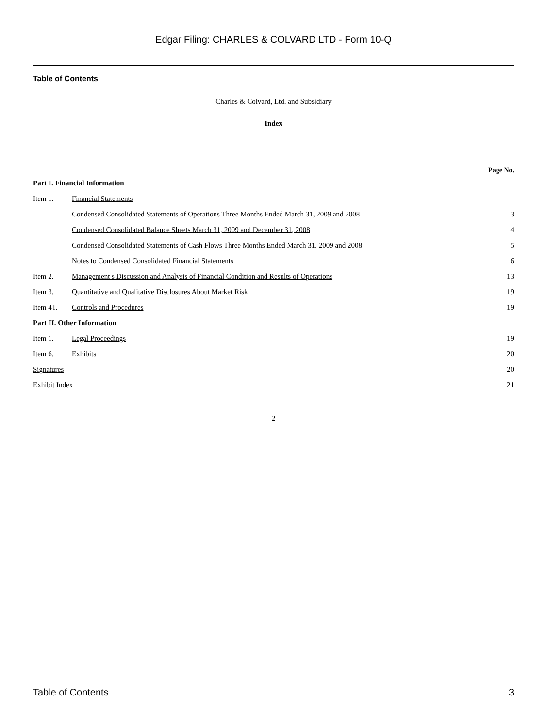Edgar Filing: CHARLES & COLVARD LTD - Form 10-Q
Table of Contents
Charles & Colvard, Ltd. and Subsidiary
Index
| | | Page No. |
| Part I. Financial Information | | |
| Item 1. | Financial Statements | |
| | Condensed Consolidated Statements of Operations Three Months Ended March 31, 2009 and 2008 | 3 |
| | Condensed Consolidated Balance Sheets March 31, 2009 and December 31, 2008 | 4 |
| | Condensed Consolidated Statements of Cash Flows Three Months Ended March 31, 2009 and 2008 | 5 |
| | Notes to Condensed Consolidated Financial Statements | 6 |
| Item 2. | Management s Discussion and Analysis of Financial Condition and Results of Operations | 13 |
| Item 3. | Quantitative and Qualitative Disclosures About Market Risk | 19 |
| Item 4T. | Controls and Procedures | 19 |
| Part II. Other Information | | |
| Item 1. | Legal Proceedings | 19 |
| Item 6. | Exhibits | 20 |
| Signatures | | 20 |
| Exhibit Index | | 21 |
2
Table of Contents 3